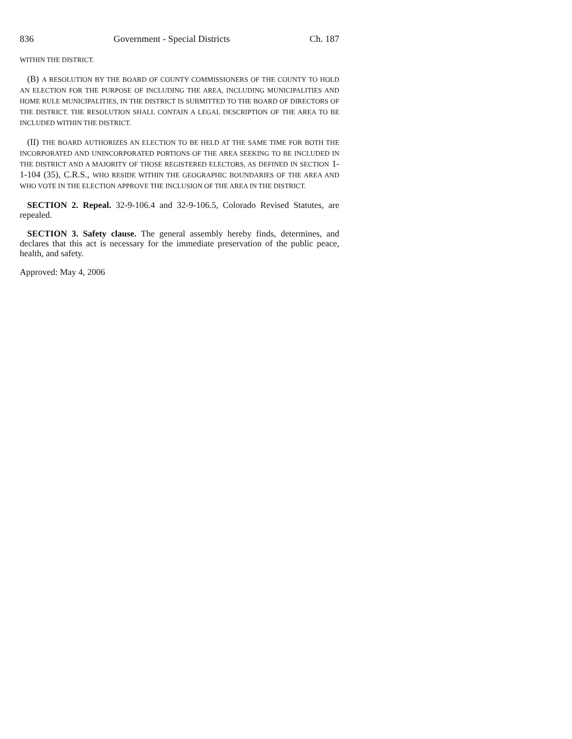836 Government - Special Districts Ch. 187
WITHIN THE DISTRICT.
(B) A RESOLUTION BY THE BOARD OF COUNTY COMMISSIONERS OF THE COUNTY TO HOLD AN ELECTION FOR THE PURPOSE OF INCLUDING THE AREA, INCLUDING MUNICIPALITIES AND HOME RULE MUNICIPALITIES, IN THE DISTRICT IS SUBMITTED TO THE BOARD OF DIRECTORS OF THE DISTRICT. THE RESOLUTION SHALL CONTAIN A LEGAL DESCRIPTION OF THE AREA TO BE INCLUDED WITHIN THE DISTRICT.
(II) THE BOARD AUTHORIZES AN ELECTION TO BE HELD AT THE SAME TIME FOR BOTH THE INCORPORATED AND UNINCORPORATED PORTIONS OF THE AREA SEEKING TO BE INCLUDED IN THE DISTRICT AND A MAJORITY OF THOSE REGISTERED ELECTORS, AS DEFINED IN SECTION 1-1-104 (35), C.R.S., WHO RESIDE WITHIN THE GEOGRAPHIC BOUNDARIES OF THE AREA AND WHO VOTE IN THE ELECTION APPROVE THE INCLUSION OF THE AREA IN THE DISTRICT.
SECTION 2. Repeal. 32-9-106.4 and 32-9-106.5, Colorado Revised Statutes, are repealed.
SECTION 3. Safety clause. The general assembly hereby finds, determines, and declares that this act is necessary for the immediate preservation of the public peace, health, and safety.
Approved: May 4, 2006